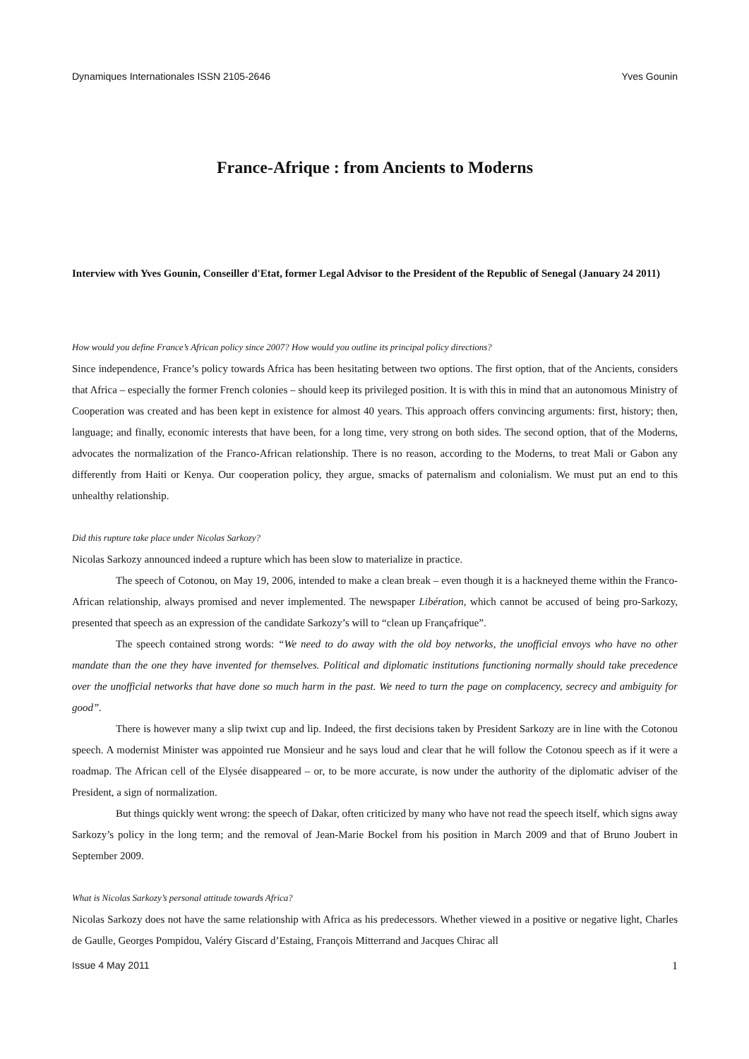Dynamiques Internationales ISSN 2105-2646 Yves Gounin
France-Afrique : from Ancients to Moderns
Interview with Yves Gounin, Conseiller d'Etat, former Legal Advisor to the President of the Republic of Senegal (January 24 2011)
How would you define France’s African policy since 2007? How would you outline its principal policy directions?
Since independence, France’s policy towards Africa has been hesitating between two options. The first option, that of the Ancients, considers that Africa – especially the former French colonies – should keep its privileged position. It is with this in mind that an autonomous Ministry of Cooperation was created and has been kept in existence for almost 40 years. This approach offers convincing arguments: first, history; then, language; and finally, economic interests that have been, for a long time, very strong on both sides. The second option, that of the Moderns, advocates the normalization of the Franco-African relationship. There is no reason, according to the Moderns, to treat Mali or Gabon any differently from Haiti or Kenya. Our cooperation policy, they argue, smacks of paternalism and colonialism. We must put an end to this unhealthy relationship.
Did this rupture take place under Nicolas Sarkozy?
Nicolas Sarkozy announced indeed a rupture which has been slow to materialize in practice.
The speech of Cotonou, on May 19, 2006, intended to make a clean break – even though it is a hackneyed theme within the Franco-African relationship, always promised and never implemented. The newspaper Libération, which cannot be accused of being pro-Sarkozy, presented that speech as an expression of the candidate Sarkozy’s will to “clean up Françafrique”.
The speech contained strong words: “We need to do away with the old boy networks, the unofficial envoys who have no other mandate than the one they have invented for themselves. Political and diplomatic institutions functioning normally should take precedence over the unofficial networks that have done so much harm in the past. We need to turn the page on complacency, secrecy and ambiguity for good”.
There is however many a slip twixt cup and lip. Indeed, the first decisions taken by President Sarkozy are in line with the Cotonou speech. A modernist Minister was appointed rue Monsieur and he says loud and clear that he will follow the Cotonou speech as if it were a roadmap. The African cell of the Elysée disappeared – or, to be more accurate, is now under the authority of the diplomatic adviser of the President, a sign of normalization.
But things quickly went wrong: the speech of Dakar, often criticized by many who have not read the speech itself, which signs away Sarkozy’s policy in the long term; and the removal of Jean-Marie Bockel from his position in March 2009 and that of Bruno Joubert in September 2009.
What is Nicolas Sarkozy’s personal attitude towards Africa?
Nicolas Sarkozy does not have the same relationship with Africa as his predecessors. Whether viewed in a positive or negative light, Charles de Gaulle, Georges Pompidou, Valéry Giscard d’Estaing, François Mitterrand and Jacques Chirac all
Issue 4 May 2011 1